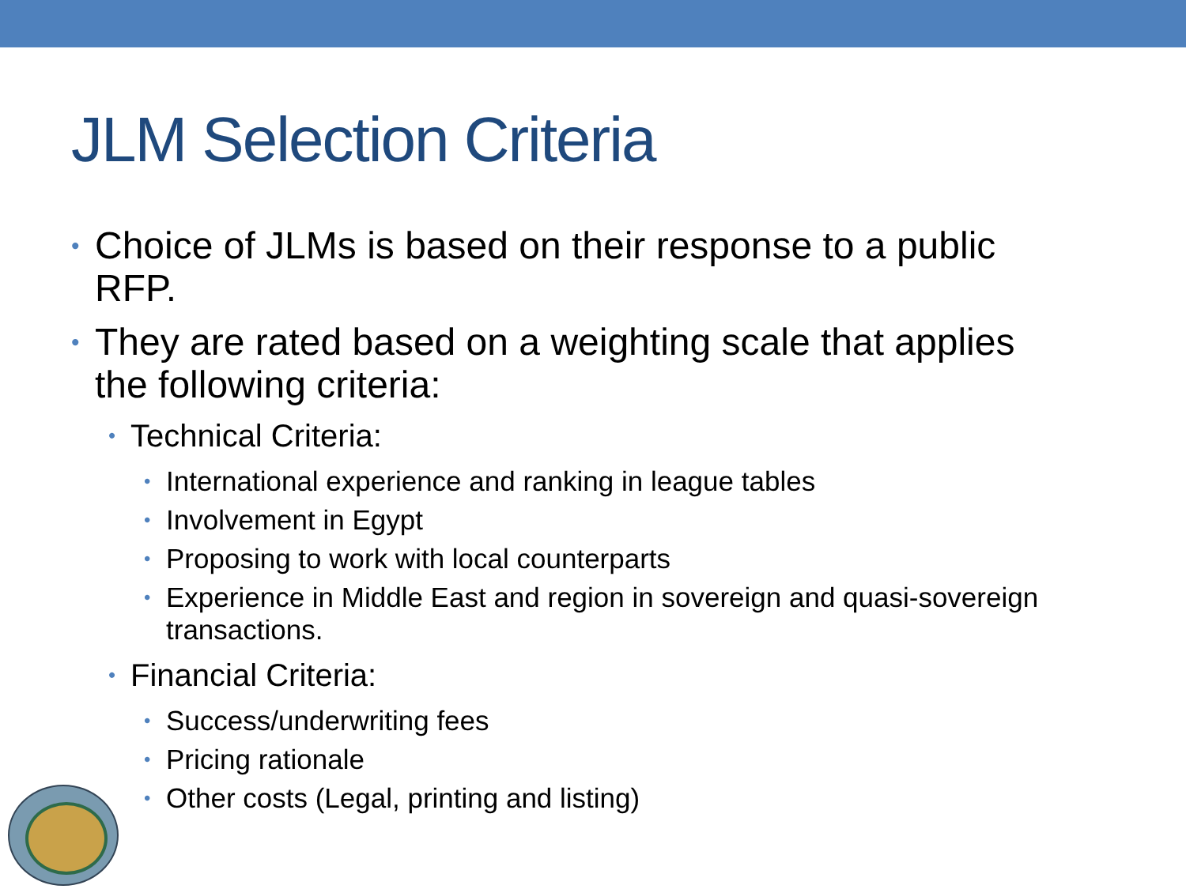JLM Selection Criteria
• Choice of JLMs is based on their response to a public RFP.
• They are rated based on a weighting scale that applies the following criteria:
• Technical Criteria:
• International experience and ranking in league tables
• Involvement in Egypt
• Proposing to work with local counterparts
• Experience in Middle East and region in sovereign and quasi-sovereign transactions.
• Financial Criteria:
• Success/underwriting fees
• Pricing rationale
• Other costs (Legal, printing and listing)